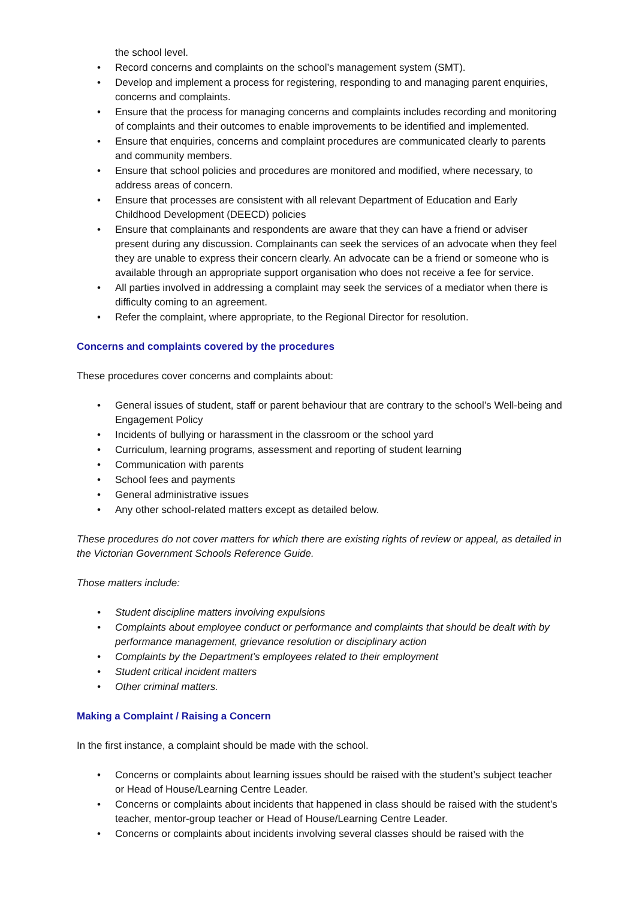the school level.
• Record concerns and complaints on the school’s management system (SMT).
• Develop and implement a process for registering, responding to and managing parent enquiries, concerns and complaints.
• Ensure that the process for managing concerns and complaints includes recording and monitoring of complaints and their outcomes to enable improvements to be identified and implemented.
• Ensure that enquiries, concerns and complaint procedures are communicated clearly to parents and community members.
• Ensure that school policies and procedures are monitored and modified, where necessary, to address areas of concern.
• Ensure that processes are consistent with all relevant Department of Education and Early Childhood Development (DEECD) policies
• Ensure that complainants and respondents are aware that they can have a friend or adviser present during any discussion. Complainants can seek the services of an advocate when they feel they are unable to express their concern clearly. An advocate can be a friend or someone who is available through an appropriate support organisation who does not receive a fee for service.
• All parties involved in addressing a complaint may seek the services of a mediator when there is difficulty coming to an agreement.
• Refer the complaint, where appropriate, to the Regional Director for resolution.
Concerns and complaints covered by the procedures
These procedures cover concerns and complaints about:
• General issues of student, staff or parent behaviour that are contrary to the school’s Well-being and Engagement Policy
• Incidents of bullying or harassment in the classroom or the school yard
• Curriculum, learning programs, assessment and reporting of student learning
• Communication with parents
• School fees and payments
• General administrative issues
• Any other school-related matters except as detailed below.
These procedures do not cover matters for which there are existing rights of review or appeal, as detailed in the Victorian Government Schools Reference Guide.
Those matters include:
• Student discipline matters involving expulsions
• Complaints about employee conduct or performance and complaints that should be dealt with by performance management, grievance resolution or disciplinary action
• Complaints by the Department’s employees related to their employment
• Student critical incident matters
• Other criminal matters.
Making a Complaint / Raising a Concern
In the first instance, a complaint should be made with the school.
• Concerns or complaints about learning issues should be raised with the student’s subject teacher or Head of House/Learning Centre Leader.
• Concerns or complaints about incidents that happened in class should be raised with the student’s teacher, mentor-group teacher or Head of House/Learning Centre Leader.
• Concerns or complaints about incidents involving several classes should be raised with the